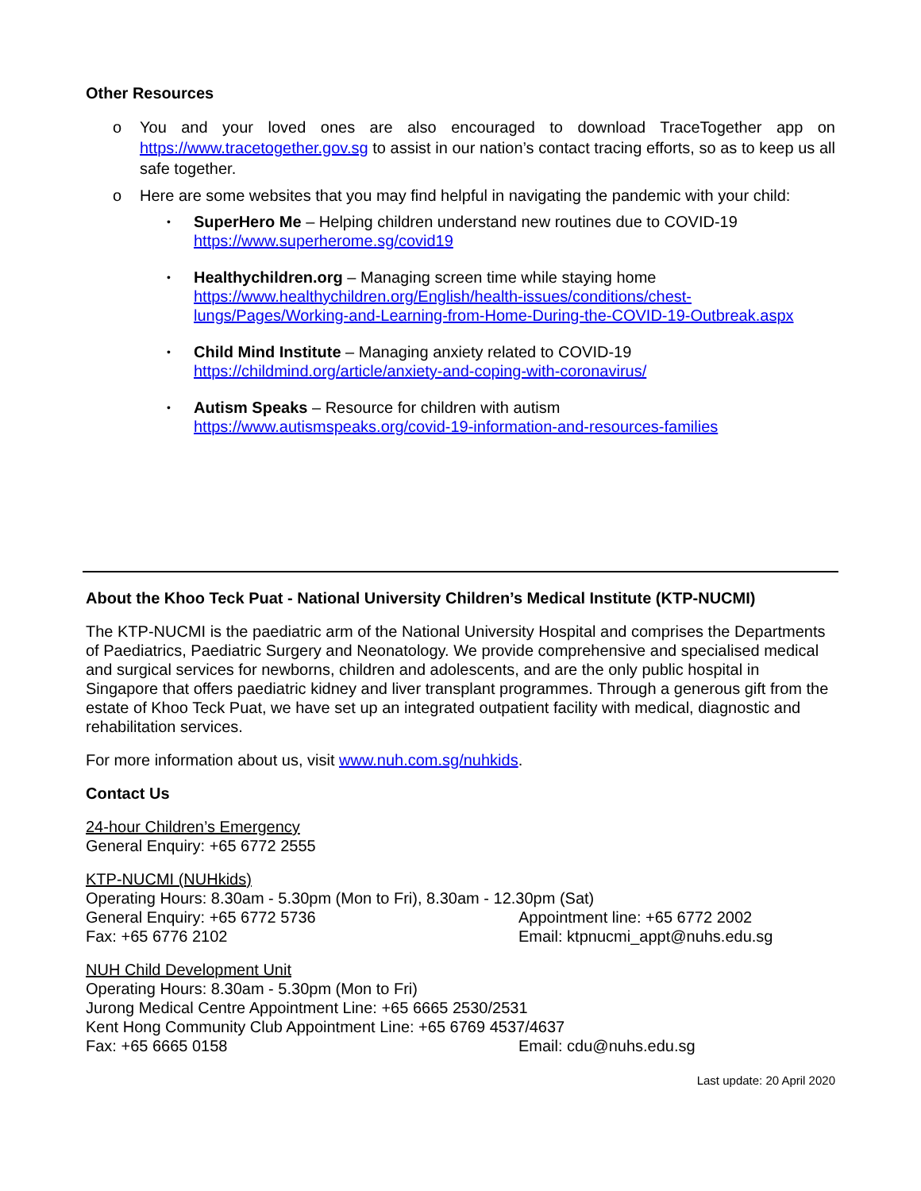Other Resources
o You and your loved ones are also encouraged to download TraceTogether app on https://www.tracetogether.gov.sg to assist in our nation’s contact tracing efforts, so as to keep us all safe together.
o Here are some websites that you may find helpful in navigating the pandemic with your child:
• SuperHero Me – Helping children understand new routines due to COVID-19
https://www.superherome.sg/covid19
• Healthychildren.org – Managing screen time while staying home
https://www.healthychildren.org/English/health-issues/conditions/chest-lungs/Pages/Working-and-Learning-from-Home-During-the-COVID-19-Outbreak.aspx
• Child Mind Institute – Managing anxiety related to COVID-19
https://childmind.org/article/anxiety-and-coping-with-coronavirus/
• Autism Speaks – Resource for children with autism
https://www.autismspeaks.org/covid-19-information-and-resources-families
About the Khoo Teck Puat - National University Children’s Medical Institute (KTP-NUCMI)
The KTP-NUCMI is the paediatric arm of the National University Hospital and comprises the Departments of Paediatrics, Paediatric Surgery and Neonatology. We provide comprehensive and specialised medical and surgical services for newborns, children and adolescents, and are the only public hospital in Singapore that offers paediatric kidney and liver transplant programmes. Through a generous gift from the estate of Khoo Teck Puat, we have set up an integrated outpatient facility with medical, diagnostic and rehabilitation services.
For more information about us, visit www.nuh.com.sg/nuhkids.
Contact Us
24-hour Children’s Emergency
General Enquiry: +65 6772 2555
KTP-NUCMI (NUHkids)
Operating Hours: 8.30am - 5.30pm (Mon to Fri), 8.30am - 12.30pm (Sat)
General Enquiry: +65 6772 5736 Appointment line: +65 6772 2002
Fax: +65 6776 2102 Email: ktpnucmi_appt@nuhs.edu.sg
NUH Child Development Unit
Operating Hours: 8.30am - 5.30pm (Mon to Fri)
Jurong Medical Centre Appointment Line: +65 6665 2530/2531
Kent Hong Community Club Appointment Line: +65 6769 4537/4637
Fax: +65 6665 0158 Email: cdu@nuhs.edu.sg
Last update: 20 April 2020